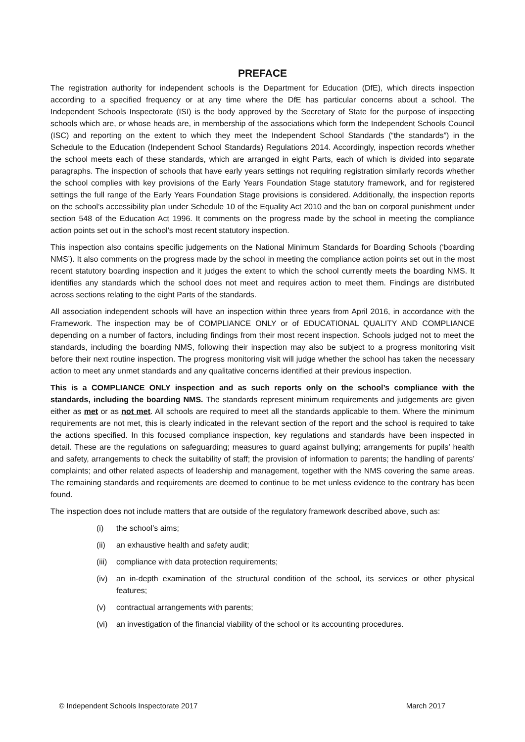PREFACE
The registration authority for independent schools is the Department for Education (DfE), which directs inspection according to a specified frequency or at any time where the DfE has particular concerns about a school. The Independent Schools Inspectorate (ISI) is the body approved by the Secretary of State for the purpose of inspecting schools which are, or whose heads are, in membership of the associations which form the Independent Schools Council (ISC) and reporting on the extent to which they meet the Independent School Standards (“the standards”) in the Schedule to the Education (Independent School Standards) Regulations 2014. Accordingly, inspection records whether the school meets each of these standards, which are arranged in eight Parts, each of which is divided into separate paragraphs. The inspection of schools that have early years settings not requiring registration similarly records whether the school complies with key provisions of the Early Years Foundation Stage statutory framework, and for registered settings the full range of the Early Years Foundation Stage provisions is considered. Additionally, the inspection reports on the school’s accessibility plan under Schedule 10 of the Equality Act 2010 and the ban on corporal punishment under section 548 of the Education Act 1996. It comments on the progress made by the school in meeting the compliance action points set out in the school’s most recent statutory inspection.
This inspection also contains specific judgements on the National Minimum Standards for Boarding Schools (‘boarding NMS’). It also comments on the progress made by the school in meeting the compliance action points set out in the most recent statutory boarding inspection and it judges the extent to which the school currently meets the boarding NMS. It identifies any standards which the school does not meet and requires action to meet them. Findings are distributed across sections relating to the eight Parts of the standards.
All association independent schools will have an inspection within three years from April 2016, in accordance with the Framework. The inspection may be of COMPLIANCE ONLY or of EDUCATIONAL QUALITY AND COMPLIANCE depending on a number of factors, including findings from their most recent inspection. Schools judged not to meet the standards, including the boarding NMS, following their inspection may also be subject to a progress monitoring visit before their next routine inspection. The progress monitoring visit will judge whether the school has taken the necessary action to meet any unmet standards and any qualitative concerns identified at their previous inspection.
This is a COMPLIANCE ONLY inspection and as such reports only on the school’s compliance with the standards, including the boarding NMS. The standards represent minimum requirements and judgements are given either as met or as not met. All schools are required to meet all the standards applicable to them. Where the minimum requirements are not met, this is clearly indicated in the relevant section of the report and the school is required to take the actions specified. In this focused compliance inspection, key regulations and standards have been inspected in detail. These are the regulations on safeguarding; measures to guard against bullying; arrangements for pupils’ health and safety, arrangements to check the suitability of staff; the provision of information to parents; the handling of parents’ complaints; and other related aspects of leadership and management, together with the NMS covering the same areas. The remaining standards and requirements are deemed to continue to be met unless evidence to the contrary has been found.
The inspection does not include matters that are outside of the regulatory framework described above, such as:
(i) the school’s aims;
(ii) an exhaustive health and safety audit;
(iii)
compliance with data protection requirements;
(iv) an in-depth examination of the structural condition of the school, its services or other physical features;
(v) contractual arrangements with parents;
(vi) an investigation of the financial viability of the school or its accounting procedures.
© Independent Schools Inspectorate 2017 March 2017